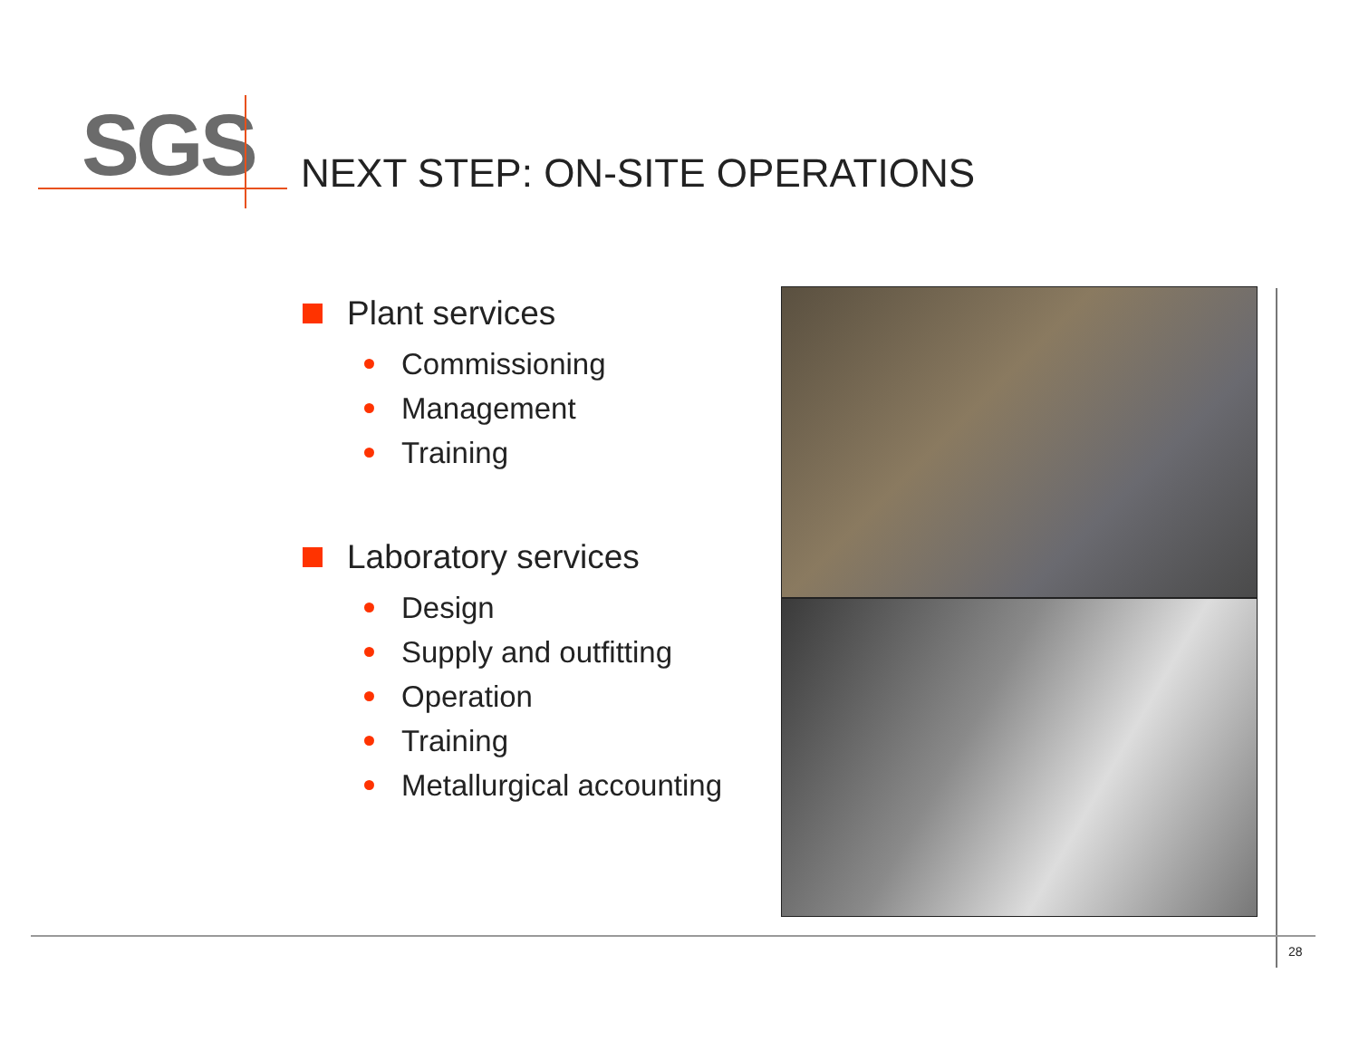SGS
NEXT STEP: ON-SITE OPERATIONS
Plant services
Commissioning
Management
Training
Laboratory services
Design
Supply and outfitting
Operation
Training
Metallurgical accounting
28